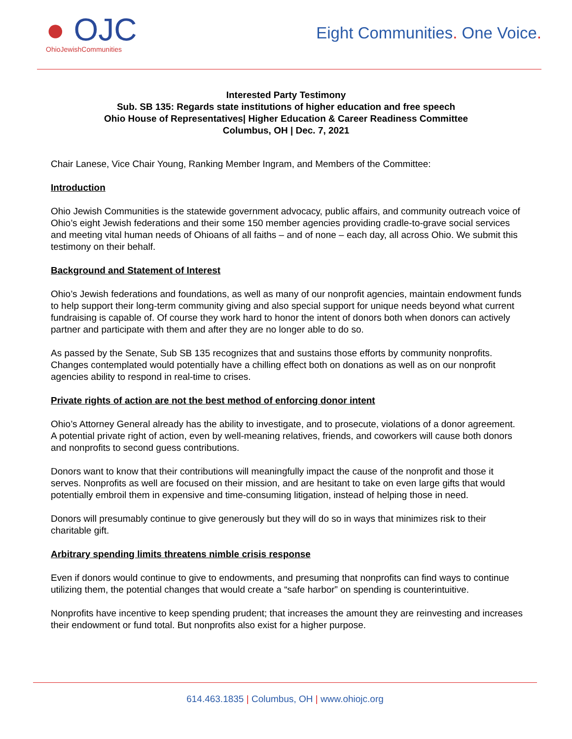● OJC
OhioJewishCommunities
Eight Communities. One Voice.
Interested Party Testimony
Sub. SB 135: Regards state institutions of higher education and free speech
Ohio House of Representatives| Higher Education & Career Readiness Committee
Columbus, OH | Dec. 7, 2021
Chair Lanese, Vice Chair Young, Ranking Member Ingram, and Members of the Committee:
Introduction
Ohio Jewish Communities is the statewide government advocacy, public affairs, and community outreach voice of Ohio’s eight Jewish federations and their some 150 member agencies providing cradle-to-grave social services and meeting vital human needs of Ohioans of all faiths – and of none – each day, all across Ohio. We submit this testimony on their behalf.
Background and Statement of Interest
Ohio’s Jewish federations and foundations, as well as many of our nonprofit agencies, maintain endowment funds to help support their long-term community giving and also special support for unique needs beyond what current fundraising is capable of. Of course they work hard to honor the intent of donors both when donors can actively partner and participate with them and after they are no longer able to do so.
As passed by the Senate, Sub SB 135 recognizes that and sustains those efforts by community nonprofits. Changes contemplated would potentially have a chilling effect both on donations as well as on our nonprofit agencies ability to respond in real-time to crises.
Private rights of action are not the best method of enforcing donor intent
Ohio’s Attorney General already has the ability to investigate, and to prosecute, violations of a donor agreement. A potential private right of action, even by well-meaning relatives, friends, and coworkers will cause both donors and nonprofits to second guess contributions.
Donors want to know that their contributions will meaningfully impact the cause of the nonprofit and those it serves. Nonprofits as well are focused on their mission, and are hesitant to take on even large gifts that would potentially embroil them in expensive and time-consuming litigation, instead of helping those in need.
Donors will presumably continue to give generously but they will do so in ways that minimizes risk to their charitable gift.
Arbitrary spending limits threatens nimble crisis response
Even if donors would continue to give to endowments, and presuming that nonprofits can find ways to continue utilizing them, the potential changes that would create a “safe harbor” on spending is counterintuitive.
Nonprofits have incentive to keep spending prudent; that increases the amount they are reinvesting and increases their endowment or fund total. But nonprofits also exist for a higher purpose.
614.463.1835 | Columbus, OH | www.ohiojc.org